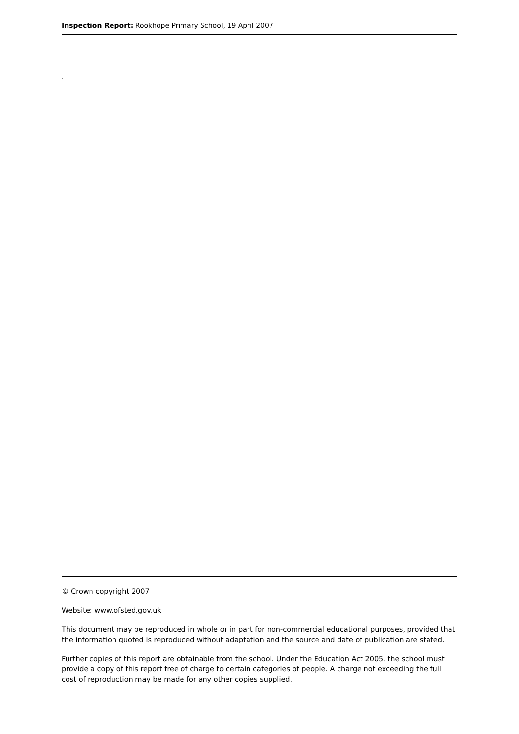Inspection Report: Rookhope Primary School, 19 April 2007
.
© Crown copyright 2007
Website: www.ofsted.gov.uk
This document may be reproduced in whole or in part for non-commercial educational purposes, provided that the information quoted is reproduced without adaptation and the source and date of publication are stated.
Further copies of this report are obtainable from the school. Under the Education Act 2005, the school must provide a copy of this report free of charge to certain categories of people. A charge not exceeding the full cost of reproduction may be made for any other copies supplied.